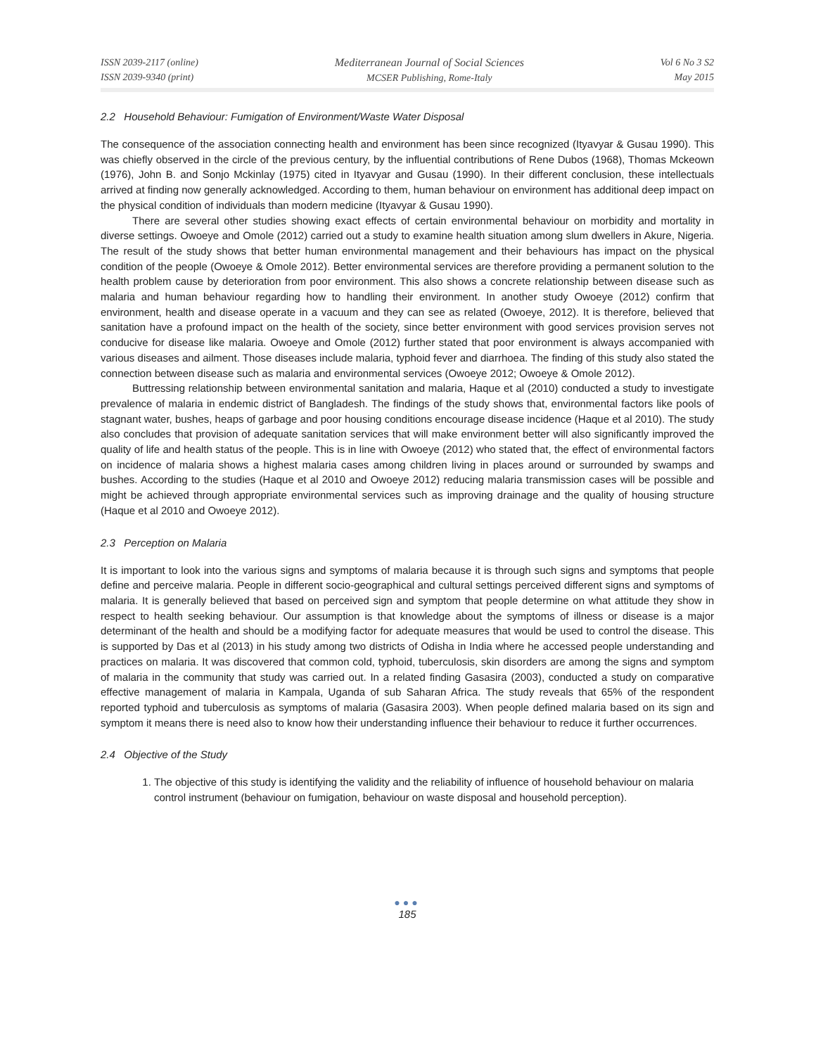ISSN 2039-2117 (online)
ISSN 2039-9340 (print)
Mediterranean Journal of Social Sciences
MCSER Publishing, Rome-Italy
Vol 6 No 3 S2
May 2015
2.2 Household Behaviour: Fumigation of Environment/Waste Water Disposal
The consequence of the association connecting health and environment has been since recognized (Ityavyar & Gusau 1990). This was chiefly observed in the circle of the previous century, by the influential contributions of Rene Dubos (1968), Thomas Mckeown (1976), John B. and Sonjo Mckinlay (1975) cited in Ityavyar and Gusau (1990). In their different conclusion, these intellectuals arrived at finding now generally acknowledged. According to them, human behaviour on environment has additional deep impact on the physical condition of individuals than modern medicine (Ityavyar & Gusau 1990).
There are several other studies showing exact effects of certain environmental behaviour on morbidity and mortality in diverse settings. Owoeye and Omole (2012) carried out a study to examine health situation among slum dwellers in Akure, Nigeria. The result of the study shows that better human environmental management and their behaviours has impact on the physical condition of the people (Owoeye & Omole 2012). Better environmental services are therefore providing a permanent solution to the health problem cause by deterioration from poor environment. This also shows a concrete relationship between disease such as malaria and human behaviour regarding how to handling their environment. In another study Owoeye (2012) confirm that environment, health and disease operate in a vacuum and they can see as related (Owoeye, 2012). It is therefore, believed that sanitation have a profound impact on the health of the society, since better environment with good services provision serves not conducive for disease like malaria. Owoeye and Omole (2012) further stated that poor environment is always accompanied with various diseases and ailment. Those diseases include malaria, typhoid fever and diarrhoea. The finding of this study also stated the connection between disease such as malaria and environmental services (Owoeye 2012; Owoeye & Omole 2012).
Buttressing relationship between environmental sanitation and malaria, Haque et al (2010) conducted a study to investigate prevalence of malaria in endemic district of Bangladesh. The findings of the study shows that, environmental factors like pools of stagnant water, bushes, heaps of garbage and poor housing conditions encourage disease incidence (Haque et al 2010). The study also concludes that provision of adequate sanitation services that will make environment better will also significantly improved the quality of life and health status of the people. This is in line with Owoeye (2012) who stated that, the effect of environmental factors on incidence of malaria shows a highest malaria cases among children living in places around or surrounded by swamps and bushes. According to the studies (Haque et al 2010 and Owoeye 2012) reducing malaria transmission cases will be possible and might be achieved through appropriate environmental services such as improving drainage and the quality of housing structure (Haque et al 2010 and Owoeye 2012).
2.3 Perception on Malaria
It is important to look into the various signs and symptoms of malaria because it is through such signs and symptoms that people define and perceive malaria. People in different socio-geographical and cultural settings perceived different signs and symptoms of malaria. It is generally believed that based on perceived sign and symptom that people determine on what attitude they show in respect to health seeking behaviour. Our assumption is that knowledge about the symptoms of illness or disease is a major determinant of the health and should be a modifying factor for adequate measures that would be used to control the disease. This is supported by Das et al (2013) in his study among two districts of Odisha in India where he accessed people understanding and practices on malaria. It was discovered that common cold, typhoid, tuberculosis, skin disorders are among the signs and symptom of malaria in the community that study was carried out. In a related finding Gasasira (2003), conducted a study on comparative effective management of malaria in Kampala, Uganda of sub Saharan Africa. The study reveals that 65% of the respondent reported typhoid and tuberculosis as symptoms of malaria (Gasasira 2003). When people defined malaria based on its sign and symptom it means there is need also to know how their understanding influence their behaviour to reduce it further occurrences.
2.4 Objective of the Study
1. The objective of this study is identifying the validity and the reliability of influence of household behaviour on malaria control instrument (behaviour on fumigation, behaviour on waste disposal and household perception).
●●●
185